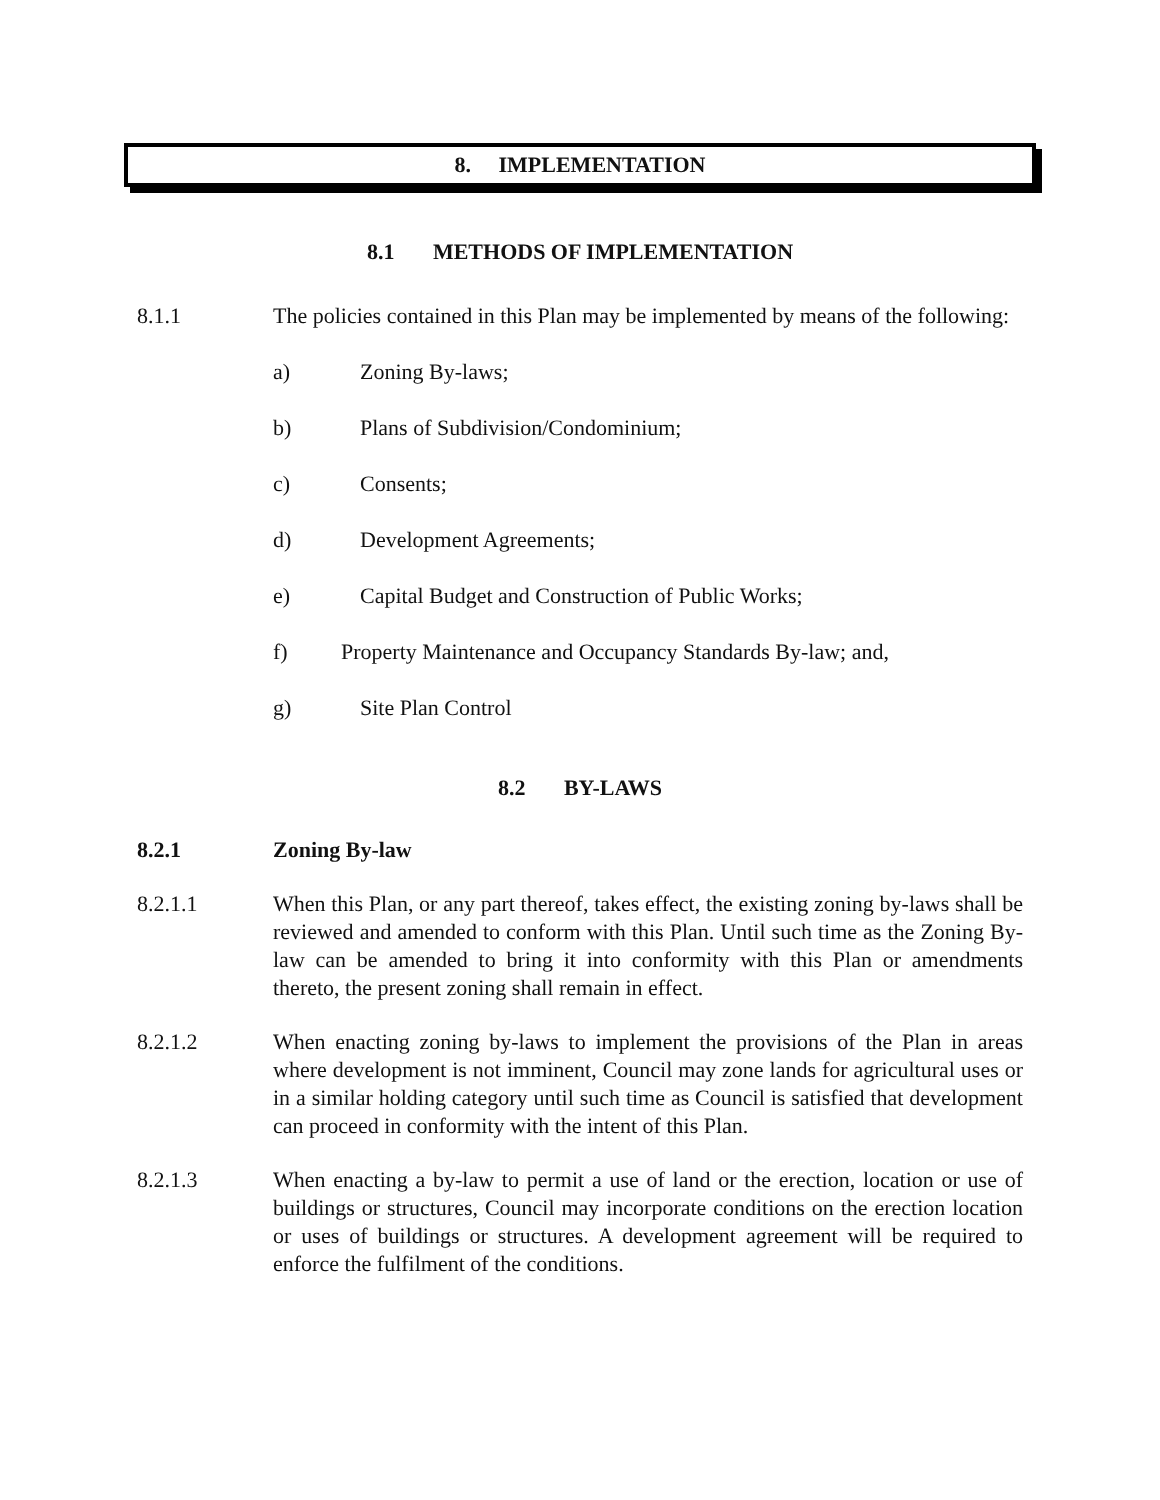8. IMPLEMENTATION
8.1 METHODS OF IMPLEMENTATION
8.1.1 The policies contained in this Plan may be implemented by means of the following:
a) Zoning By-laws;
b) Plans of Subdivision/Condominium;
c) Consents;
d) Development Agreements;
e) Capital Budget and Construction of Public Works;
f) Property Maintenance and Occupancy Standards By-law; and,
g) Site Plan Control
8.2 BY-LAWS
8.2.1 Zoning By-law
8.2.1.1 When this Plan, or any part thereof, takes effect, the existing zoning by-laws shall be reviewed and amended to conform with this Plan. Until such time as the Zoning By-law can be amended to bring it into conformity with this Plan or amendments thereto, the present zoning shall remain in effect.
8.2.1.2 When enacting zoning by-laws to implement the provisions of the Plan in areas where development is not imminent, Council may zone lands for agricultural uses or in a similar holding category until such time as Council is satisfied that development can proceed in conformity with the intent of this Plan.
8.2.1.3 When enacting a by-law to permit a use of land or the erection, location or use of buildings or structures, Council may incorporate conditions on the erection location or uses of buildings or structures. A development agreement will be required to enforce the fulfilment of the conditions.